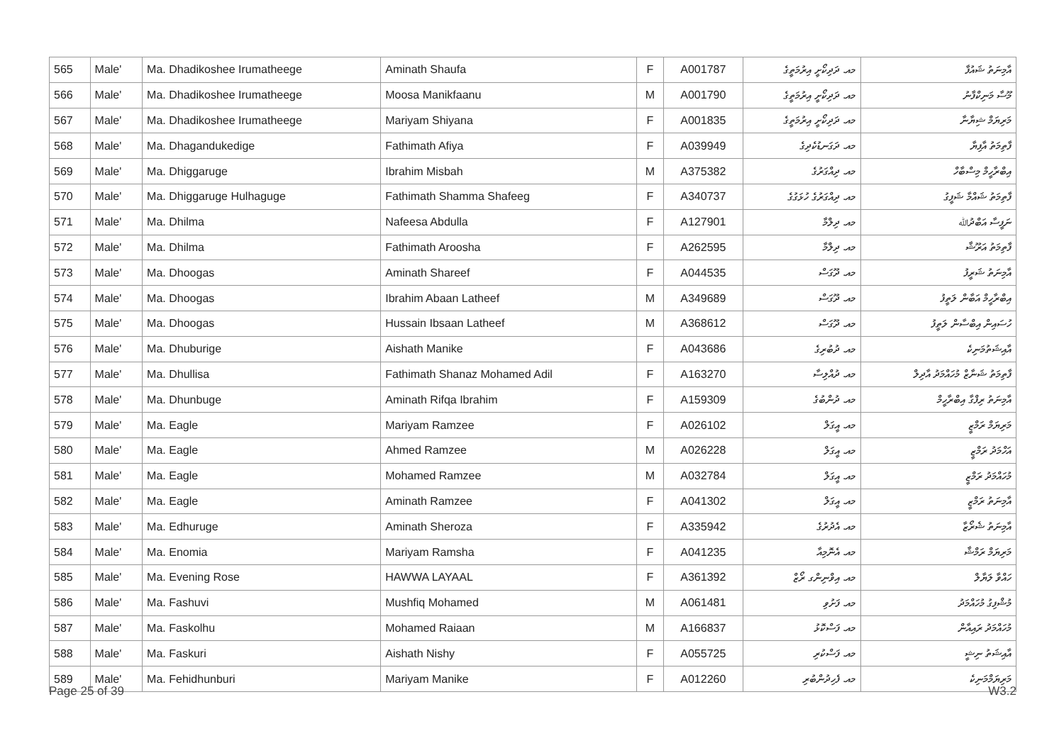| 565 | Male' | Ma. Dhadikoshee Irumatheege | Aminath Shaufa | F | A001787 | މއ. ދަދިކޯށީ އިރުމަތީގެ | އާމިނަތު ޝައުފާ |
| 566 | Male' | Ma. Dhadikoshee Irumatheege | Moosa Manikfaanu | M | A001790 | މއ. ދަދިކޯށީ އިރުމަތީގެ | މޫސާ މަނިކްފާނު |
| 567 | Male' | Ma. Dhadikoshee Irumatheege | Mariyam Shiyana | F | A001835 | މއ. ދަދިކޯށީ އިރުމަތީގެ | މަރިޔަމް ޝިޔާނާ |
| 568 | Male' | Ma. Dhagandukedige | Fathimath Afiya | F | A039949 | މއ. ދަގަނޑުކެދިގެ | ފާތިމަތު އާފިޔާ |
| 569 | Male' | Ma. Dhiggaruge | Ibrahim Misbah | M | A375382 | މއ. ދިއްގަރުގެ | އިބްރާހީމް މިސްބާހް |
| 570 | Male' | Ma. Dhiggaruge Hulhaguge | Fathimath Shamma Shafeeg | F | A340737 | މއ. ދިއްގަރުގެ ހުޅަގުގެ | ފާތިމަތު ޝައްމާ ޝަފީގު |
| 571 | Male' | Ma. Dhilma | Nafeesa Abdulla | F | A127901 | މއ. ދިލްމާ | ނަފީސާ އަބްދުﷲ |
| 572 | Male' | Ma. Dhilma | Fathimath Aroosha | F | A262595 | މއ. ދިލްމާ | ފާތިމަތު އަރޫޝާ |
| 573 | Male' | Ma. Dhoogas | Aminath Shareef | F | A044535 | މއ. ދޫގަސް | އާމިނަތު ޝަރީފު |
| 574 | Male' | Ma. Dhoogas | Ibrahim Abaan Latheef | M | A349689 | މއ. ދޫގަސް | އިބްރާހީމް އަބާން ލަތީފު |
| 575 | Male' | Ma. Dhoogas | Hussain Ibsaan Latheef | M | A368612 | މއ. ދޫގަސް | ހުސައިން އިބްސާން ލަތީފު |
| 576 | Male' | Ma. Dhuburige | Aishath Manike | F | A043686 | މއ. ދުބުރިގެ | އާއިޝަތުމަނިކެ |
| 577 | Male' | Ma. Dhullisa | Fathimath Shanaz Mohamed Adil | F | A163270 | މއ. ދުއްލިސާ | ފާތިމަތު ޝަނާޒް މުހައްމަދު އާދިލް |
| 578 | Male' | Ma. Dhunbuge | Aminath Rifqa Ibrahim | F | A159309 | މއ. ދުންބުގެ | އާމިނަތު ރިފްގާ އިބްރާހީމް |
| 579 | Male' | Ma. Eagle | Mariyam Ramzee | F | A026102 | މއ. އީގަލް | މަރިޔަމް ރަމްޒީ |
| 580 | Male' | Ma. Eagle | Ahmed Ramzee | M | A026228 | މއ. އީގަލް | އަހްމަދު ރަމްޒީ |
| 581 | Male' | Ma. Eagle | Mohamed Ramzee | M | A032784 | މއ. އީގަލް | މުހައްމަދު ރަމްޒީ |
| 582 | Male' | Ma. Eagle | Aminath Ramzee | F | A041302 | މއ. އީގަލް | އާމިނަތު ރަމްޒީ |
| 583 | Male' | Ma. Edhuruge | Aminath Sheroza | F | A335942 | މއ. އެދުރުގެ | އާމިނަތު ޝެރޯޒާ |
| 584 | Male' | Ma. Enomia | Mariyam Ramsha | F | A041235 | މއ. އެނޮމިއާ | މަރިޔަމް ރަމްޝާ |
| 585 | Male' | Ma. Evening Rose | HAWWA LAYAAL | F | A361392 | މއ. އިވްނިންގ ރޯޒް | ހައްވާ ލަޔާލް |
| 586 | Male' | Ma. Fashuvi | Mushfiq Mohamed | M | A061481 | މއ. ފަށުވި | މުޝްފިގު މުހައްމަދު |
| 587 | Male' | Ma. Faskolhu | Mohamed Raiaan | M | A166837 | މއ. ފަސްކޮޅު | މުހައްމަދު ރައިއާން |
| 588 | Male' | Ma. Faskuri | Aishath Nishy | F | A055725 | މއ. ފަސްކުރި | އާއިޝަތު ނިޝީ |
| 589 | Male' | Ma. Fehidhunburi | Mariyam Manike | F | A012260 | މއ. ފެހިދުންބުރި | މަރިޔަމްމަނިކެ |
Page 25 of 39 W3.2